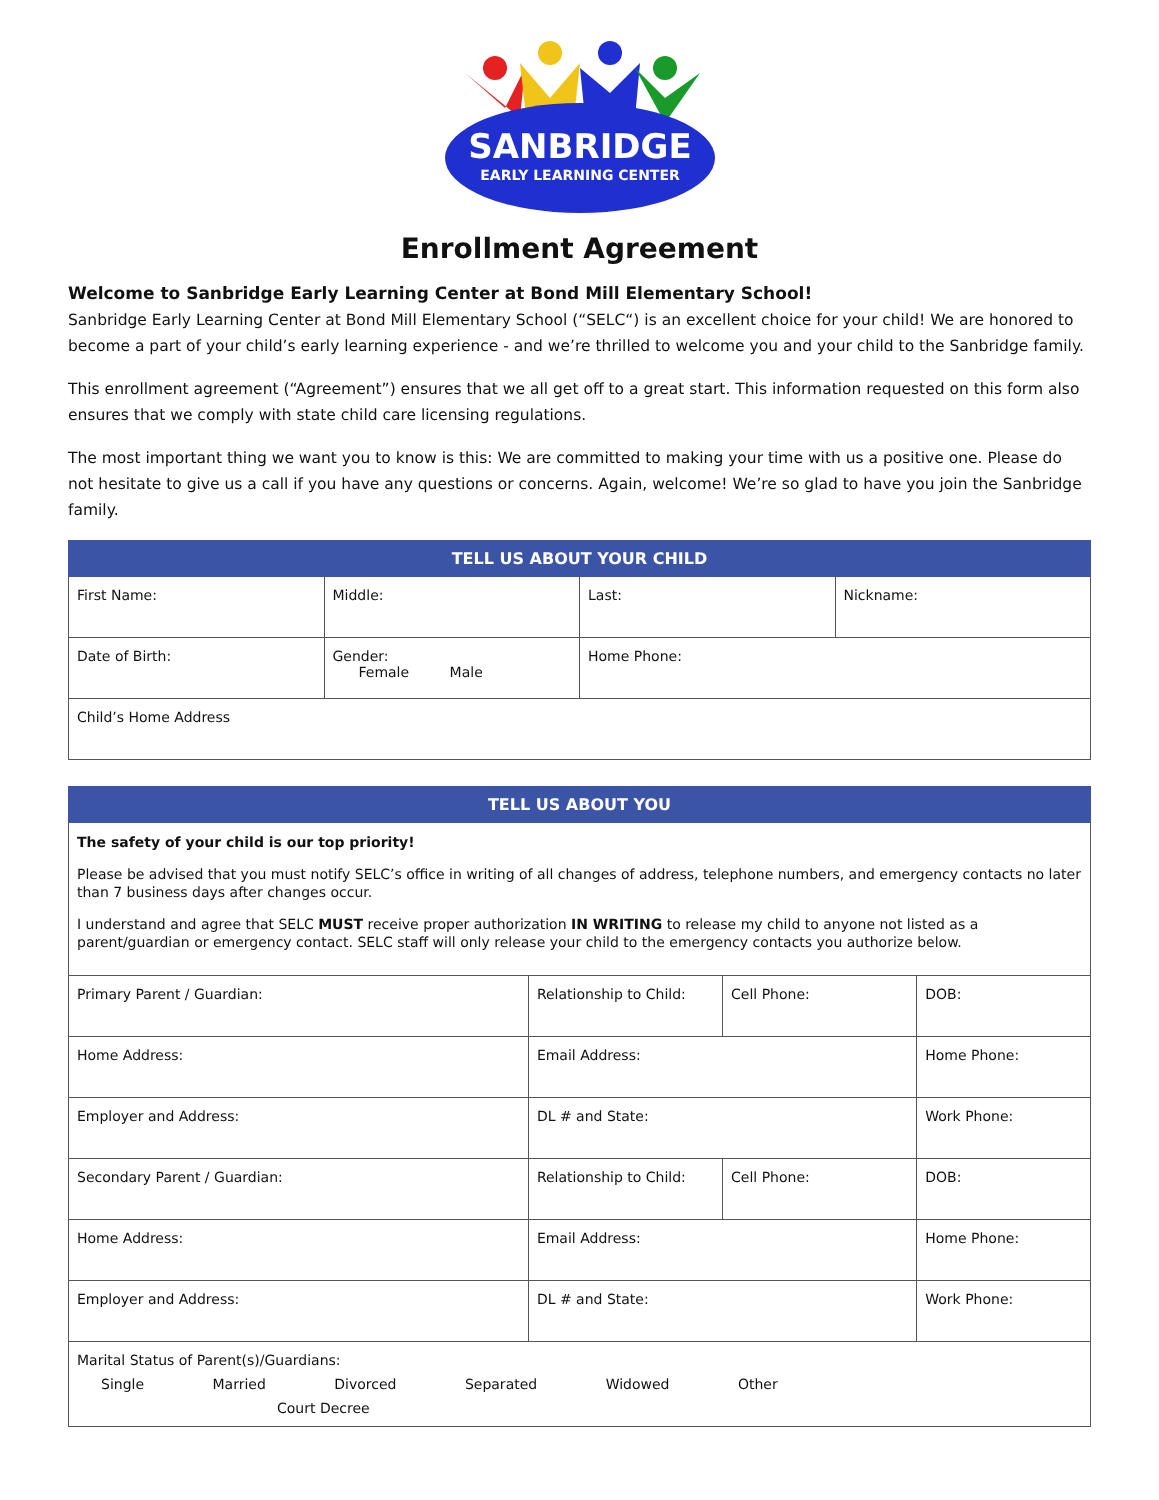SANBRIDGE
EARLY LEARNING CENTER
Enrollment Agreement
Welcome to Sanbridge Early Learning Center at Bond Mill Elementary School!
Sanbridge Early Learning Center at Bond Mill Elementary School (“SELC“) is an excellent choice for your child! We are honored to become a part of your child’s early learning experience - and we’re thrilled to welcome you and your child to the Sanbridge family.
This enrollment agreement (“Agreement”) ensures that we all get off to a great start. This information requested on this form also ensures that we comply with state child care licensing regulations.
The most important thing we want you to know is this: We are committed to making your time with us a positive one. Please do not hesitate to give us a call if you have any questions or concerns. Again, welcome! We’re so glad to have you join the Sanbridge family.
| TELL US ABOUT YOUR CHILD | | | |
| --- | --- | --- | --- |
| First Name: | Middle: | Last: | Nickname: |
| Date of Birth: | Gender: Female Male | Home Phone: | |
| Child’s Home Address | | | |
| TELL US ABOUT YOU | | | | |
| --- | --- | --- | --- | --- |
| The safety of your child is our top priority! Please be advised that you must notify SELC’s office in writing of all changes of address, telephone numbers, and emergency contacts no later than 7 business days after changes occur. I understand and agree that SELC MUST receive proper authorization IN WRITING to release my child to anyone not listed as a parent/guardian or emergency contact. SELC staff will only release your child to the emergency contacts you authorize below. | | | | |
| Primary Parent / Guardian: | Relationship to Child: | Cell Phone: | | DOB: |
| Home Address: | Email Address: | | Home Phone: | |
| Employer and Address: | DL # and State: | | Work Phone: | |
| Secondary Parent / Guardian: | Relationship to Child: | Cell Phone: | | DOB: |
| Home Address: | Email Address: | | Home Phone: | |
| Employer and Address: | DL # and State: | | Work Phone: | |
| Marital Status of Parent(s)/Guardians: Single Married Divorced Separated Widowed Other Court Decree | | | | |